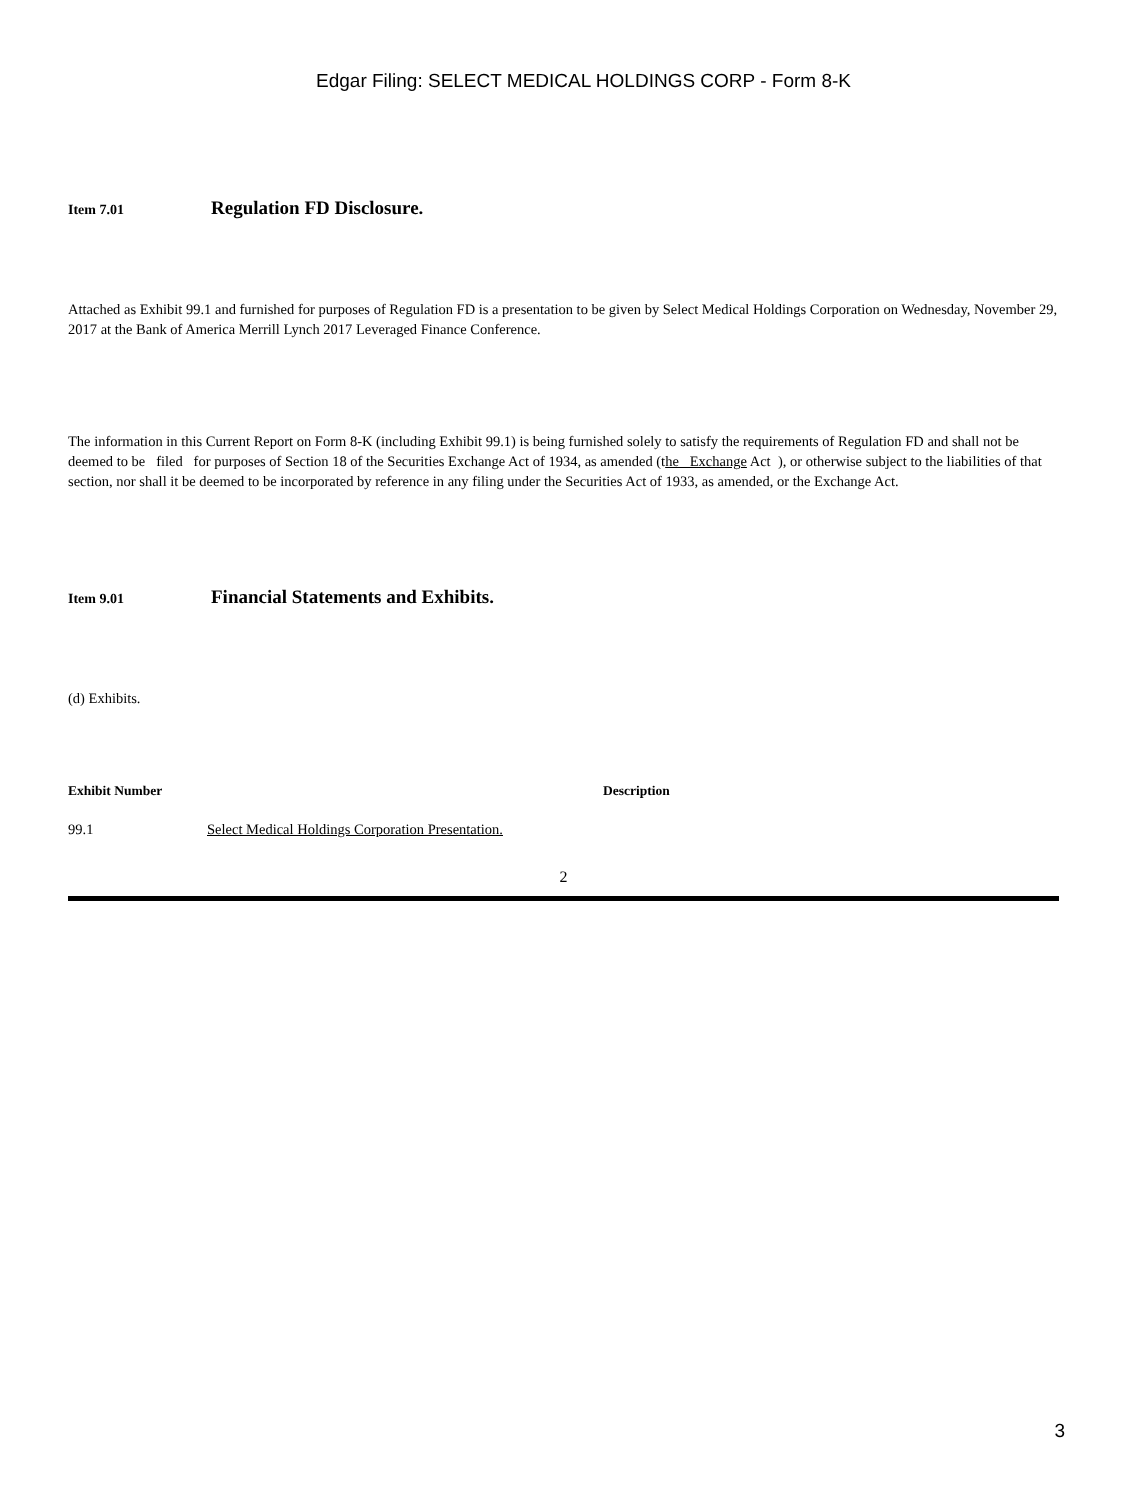Edgar Filing: SELECT MEDICAL HOLDINGS CORP - Form 8-K
Item 7.01 Regulation FD Disclosure.
Attached as Exhibit 99.1 and furnished for purposes of Regulation FD is a presentation to be given by Select Medical Holdings Corporation on Wednesday, November 29, 2017 at the Bank of America Merrill Lynch 2017 Leveraged Finance Conference.
The information in this Current Report on Form 8-K (including Exhibit 99.1) is being furnished solely to satisfy the requirements of Regulation FD and shall not be deemed to be filed for purposes of Section 18 of the Securities Exchange Act of 1934, as amended (the Exchange Act ), or otherwise subject to the liabilities of that section, nor shall it be deemed to be incorporated by reference in any filing under the Securities Act of 1933, as amended, or the Exchange Act.
Item 9.01 Financial Statements and Exhibits.
(d) Exhibits.
| Exhibit Number | Description |
| --- | --- |
| 99.1 Select Medical Holdings Corporation Presentation. | |
2
3